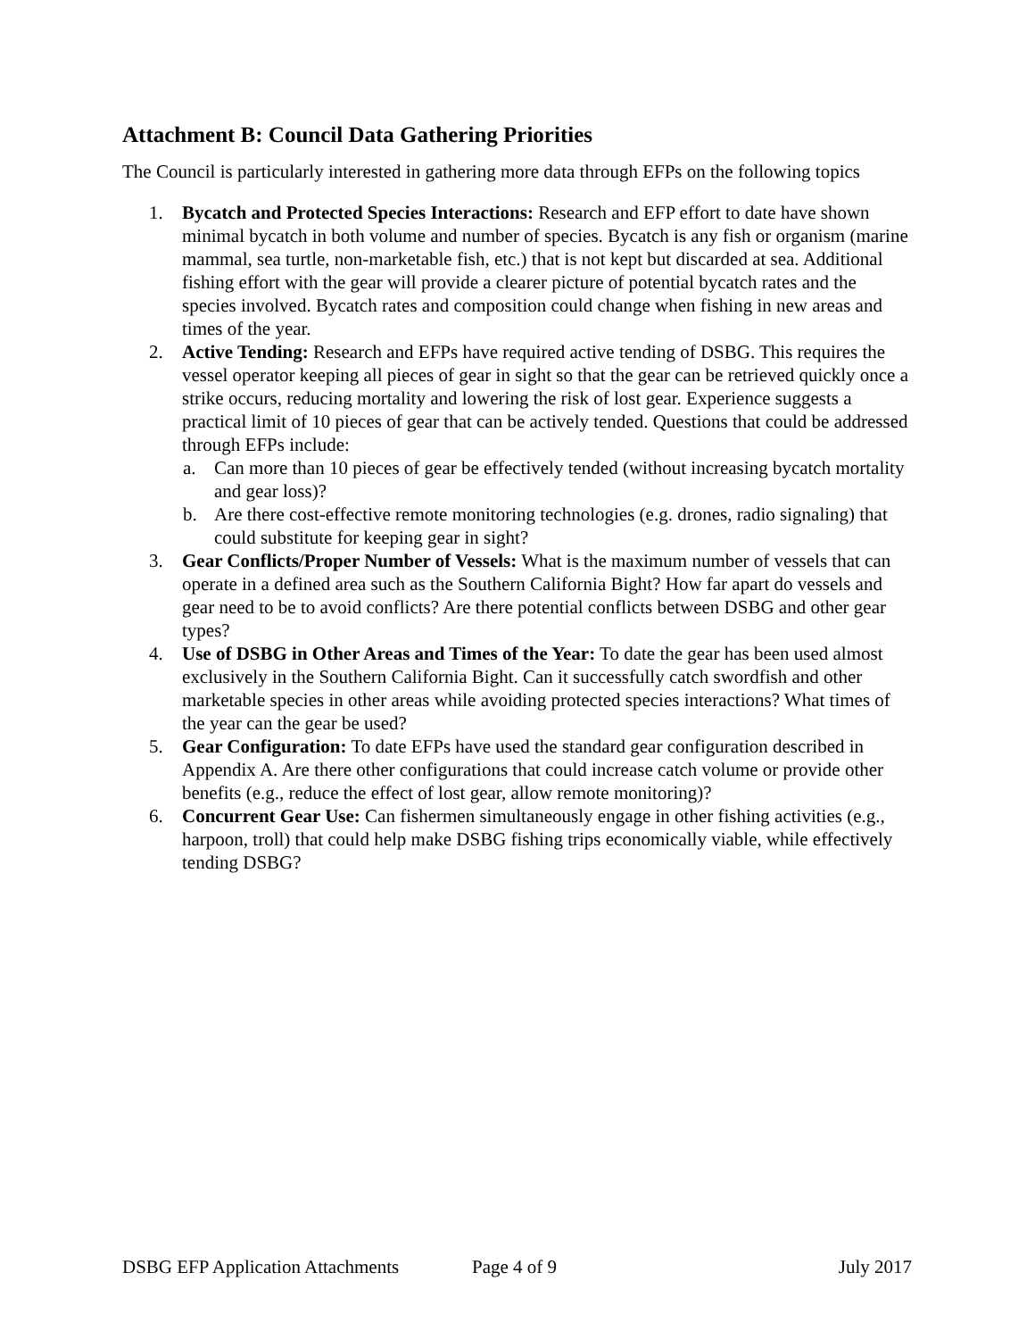Attachment B: Council Data Gathering Priorities
The Council is particularly interested in gathering more data through EFPs on the following topics
1. Bycatch and Protected Species Interactions: Research and EFP effort to date have shown minimal bycatch in both volume and number of species. Bycatch is any fish or organism (marine mammal, sea turtle, non-marketable fish, etc.) that is not kept but discarded at sea. Additional fishing effort with the gear will provide a clearer picture of potential bycatch rates and the species involved. Bycatch rates and composition could change when fishing in new areas and times of the year.
2. Active Tending: Research and EFPs have required active tending of DSBG. This requires the vessel operator keeping all pieces of gear in sight so that the gear can be retrieved quickly once a strike occurs, reducing mortality and lowering the risk of lost gear. Experience suggests a practical limit of 10 pieces of gear that can be actively tended. Questions that could be addressed through EFPs include:
a. Can more than 10 pieces of gear be effectively tended (without increasing bycatch mortality and gear loss)?
b. Are there cost-effective remote monitoring technologies (e.g. drones, radio signaling) that could substitute for keeping gear in sight?
3. Gear Conflicts/Proper Number of Vessels: What is the maximum number of vessels that can operate in a defined area such as the Southern California Bight? How far apart do vessels and gear need to be to avoid conflicts? Are there potential conflicts between DSBG and other gear types?
4. Use of DSBG in Other Areas and Times of the Year: To date the gear has been used almost exclusively in the Southern California Bight. Can it successfully catch swordfish and other marketable species in other areas while avoiding protected species interactions? What times of the year can the gear be used?
5. Gear Configuration: To date EFPs have used the standard gear configuration described in Appendix A. Are there other configurations that could increase catch volume or provide other benefits (e.g., reduce the effect of lost gear, allow remote monitoring)?
6. Concurrent Gear Use: Can fishermen simultaneously engage in other fishing activities (e.g., harpoon, troll) that could help make DSBG fishing trips economically viable, while effectively tending DSBG?
DSBG EFP Application Attachments Page 4 of 9 July 2017